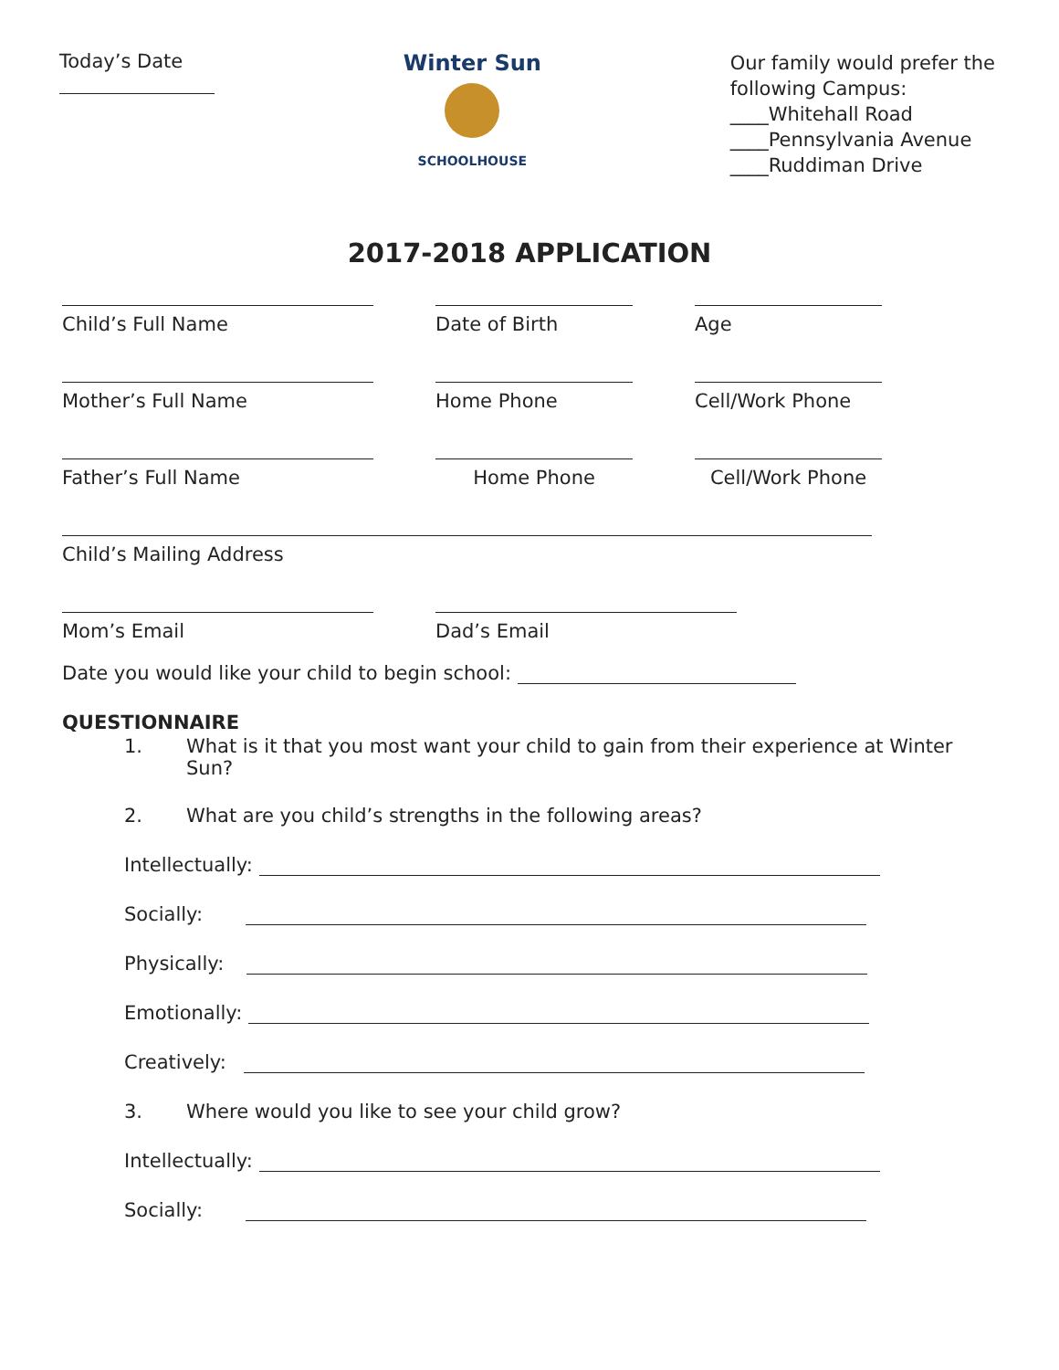Today’s Date
Winter Sun
SCHOOLHOUSE
Our family would prefer the
following Campus:
____Whitehall Road
____Pennsylvania Avenue
____Ruddiman Drive
2017-2018 APPLICATION
Child’s Full Name Date of Birth Age
Mother’s Full Name Home Phone Cell/Work Phone
Father’s Full Name Home Phone Cell/Work Phone
Child’s Mailing Address
Mom’s Email Dad’s Email
Date you would like your child to begin school:
QUESTIONNAIRE
1. What is it that you most want your child to gain from their experience at Winter Sun?
2. What are you child’s strengths in the following areas?
Intellectually:
Socially:
Physically:
Emotionally:
Creatively:
3. Where would you like to see your child grow?
Intellectually:
Socially: